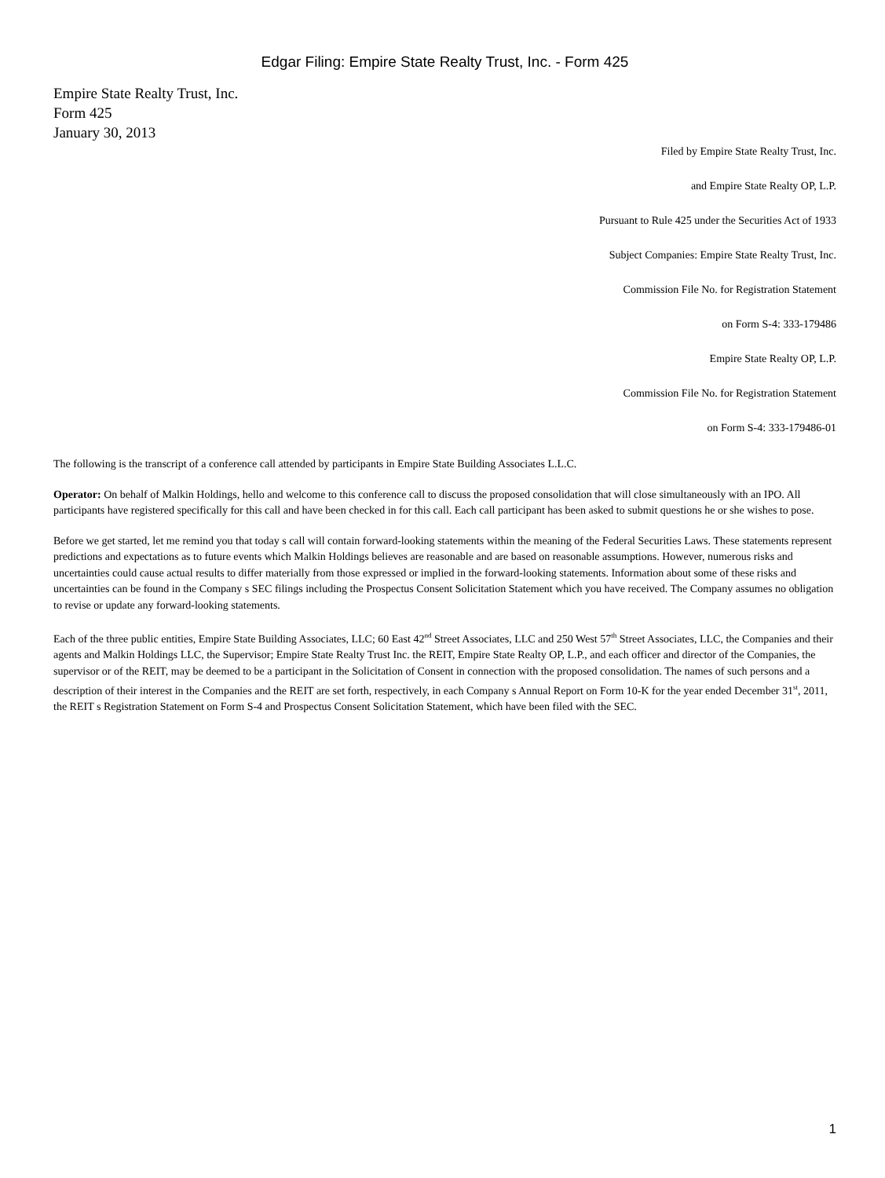Edgar Filing: Empire State Realty Trust, Inc. - Form 425
Empire State Realty Trust, Inc.
Form 425
January 30, 2013
Filed by Empire State Realty Trust, Inc.
and Empire State Realty OP, L.P.
Pursuant to Rule 425 under the Securities Act of 1933
Subject Companies: Empire State Realty Trust, Inc.
Commission File No. for Registration Statement
on Form S-4: 333-179486
Empire State Realty OP, L.P.
Commission File No. for Registration Statement
on Form S-4: 333-179486-01
The following is the transcript of a conference call attended by participants in Empire State Building Associates L.L.C.
Operator: On behalf of Malkin Holdings, hello and welcome to this conference call to discuss the proposed consolidation that will close simultaneously with an IPO. All participants have registered specifically for this call and have been checked in for this call. Each call participant has been asked to submit questions he or she wishes to pose.
Before we get started, let me remind you that today s call will contain forward-looking statements within the meaning of the Federal Securities Laws. These statements represent predictions and expectations as to future events which Malkin Holdings believes are reasonable and are based on reasonable assumptions. However, numerous risks and uncertainties could cause actual results to differ materially from those expressed or implied in the forward-looking statements. Information about some of these risks and uncertainties can be found in the Company s SEC filings including the Prospectus Consent Solicitation Statement which you have received. The Company assumes no obligation to revise or update any forward-looking statements.
Each of the three public entities, Empire State Building Associates, LLC; 60 East 42<sup>nd</sup> Street Associates, LLC and 250 West 57<sup>th</sup> Street Associates, LLC, the Companies and their agents and Malkin Holdings LLC, the Supervisor; Empire State Realty Trust Inc. the REIT, Empire State Realty OP, L.P., and each officer and director of the Companies, the supervisor or of the REIT, may be deemed to be a participant in the Solicitation of Consent in connection with the proposed consolidation. The names of such persons and a description of their interest in the Companies and the REIT are set forth, respectively, in each Company s Annual Report on Form 10-K for the year ended December 31<sup>st</sup>, 2011, the REIT s Registration Statement on Form S-4 and Prospectus Consent Solicitation Statement, which have been filed with the SEC.
1